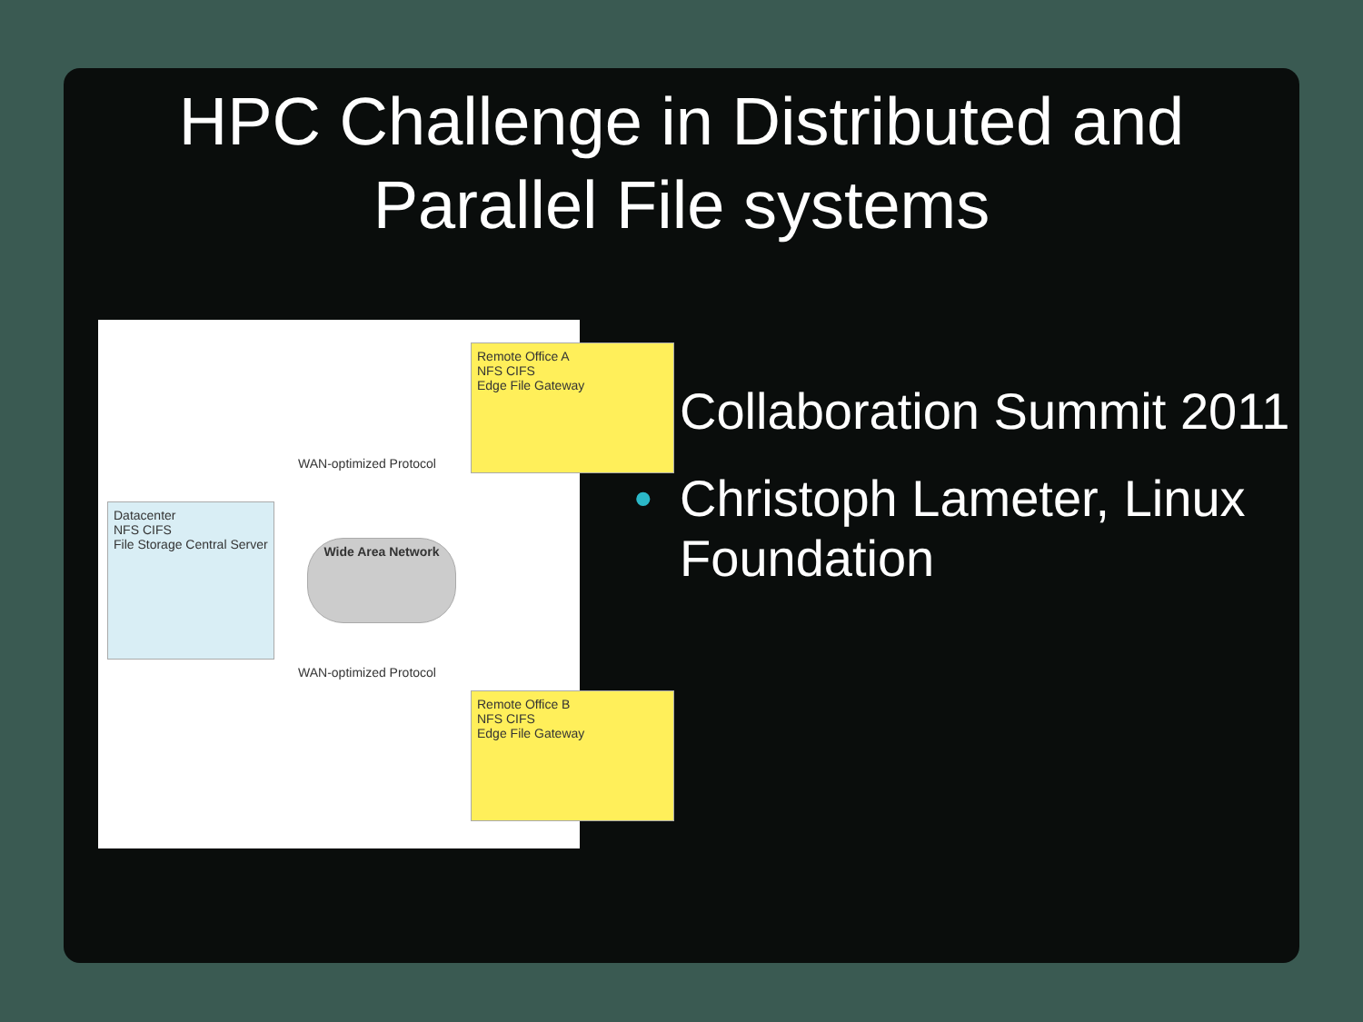HPC Challenge in Distributed and
Parallel File systems
Remote Office A
NFS CIFS
Edge File Gateway
Datacenter
NFS CIFS
File Storage Central Server
Wide Area Network
WAN-optimized Protocol
WAN-optimized Protocol
Remote Office B
NFS CIFS
Edge File Gateway
• Collaboration Summit 2011
• Christoph Lameter, Linux Foundation